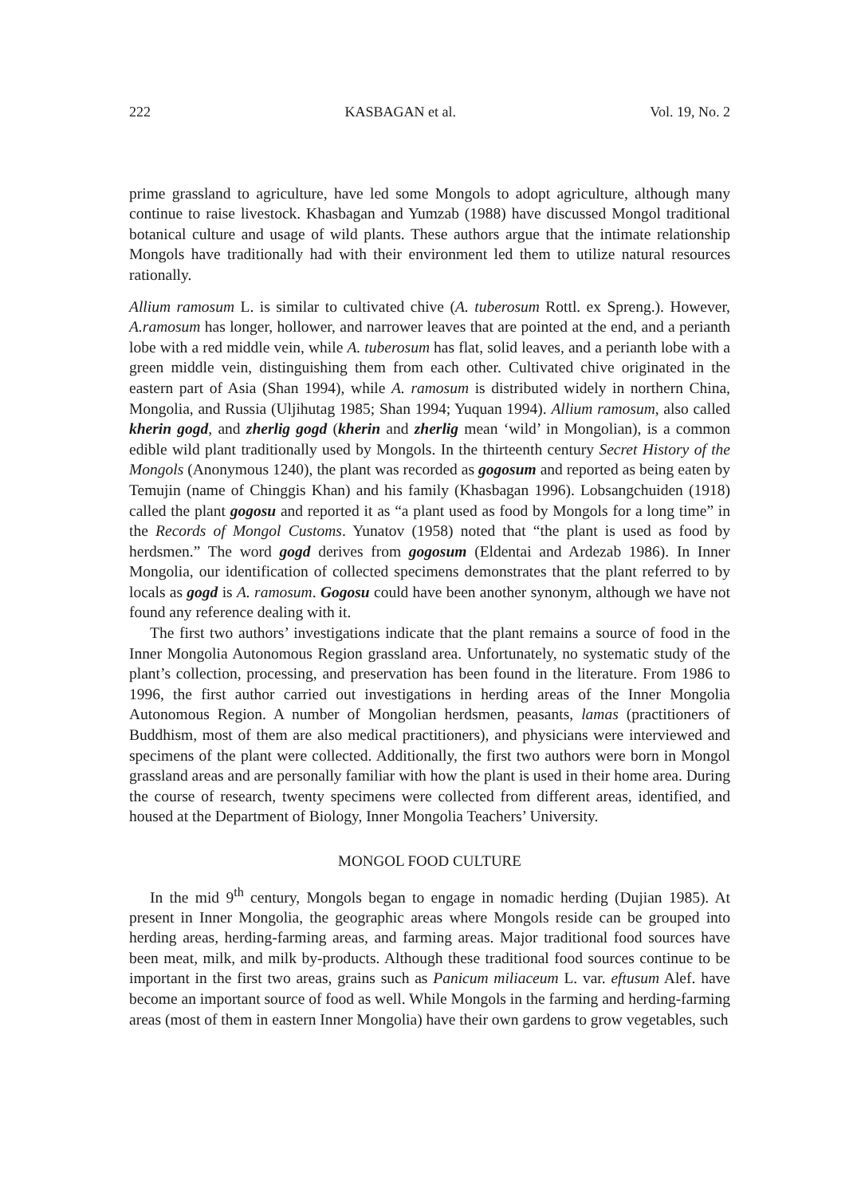222 KASBAGAN et al. Vol. 19, No. 2
prime grassland to agriculture, have led some Mongols to adopt agriculture, although many continue to raise livestock. Khasbagan and Yumzab (1988) have discussed Mongol traditional botanical culture and usage of wild plants. These authors argue that the intimate relationship Mongols have traditionally had with their environment led them to utilize natural resources rationally.
Allium ramosum L. is similar to cultivated chive (A. tuberosum Rottl. ex Spreng.). However, A.ramosum has longer, hollower, and narrower leaves that are pointed at the end, and a perianth lobe with a red middle vein, while A. tuberosum has flat, solid leaves, and a perianth lobe with a green middle vein, distinguishing them from each other. Cultivated chive originated in the eastern part of Asia (Shan 1994), while A. ramosum is distributed widely in northern China, Mongolia, and Russia (Uljihutag 1985; Shan 1994; Yuquan 1994). Allium ramosum, also called kherin gogd, and zherlig gogd (kherin and zherlig mean ‘wild’ in Mongolian), is a common edible wild plant traditionally used by Mongols. In the thirteenth century Secret History of the Mongols (Anonymous 1240), the plant was recorded as gogosum and reported as being eaten by Temujin (name of Chinggis Khan) and his family (Khasbagan 1996). Lobsangchuiden (1918) called the plant gogosu and reported it as “a plant used as food by Mongols for a long time” in the Records of Mongol Customs. Yunatov (1958) noted that “the plant is used as food by herdsmen.” The word gogd derives from gogosum (Eldentai and Ardezab 1986). In Inner Mongolia, our identification of collected specimens demonstrates that the plant referred to by locals as gogd is A. ramosum. Gogosu could have been another synonym, although we have not found any reference dealing with it.
The first two authors’ investigations indicate that the plant remains a source of food in the Inner Mongolia Autonomous Region grassland area. Unfortunately, no systematic study of the plant’s collection, processing, and preservation has been found in the literature. From 1986 to 1996, the first author carried out investigations in herding areas of the Inner Mongolia Autonomous Region. A number of Mongolian herdsmen, peasants, lamas (practitioners of Buddhism, most of them are also medical practitioners), and physicians were interviewed and specimens of the plant were collected. Additionally, the first two authors were born in Mongol grassland areas and are personally familiar with how the plant is used in their home area. During the course of research, twenty specimens were collected from different areas, identified, and housed at the Department of Biology, Inner Mongolia Teachers’ University.
MONGOL FOOD CULTURE
In the mid 9<sup>th</sup> century, Mongols began to engage in nomadic herding (Dujian 1985). At present in Inner Mongolia, the geographic areas where Mongols reside can be grouped into herding areas, herding-farming areas, and farming areas. Major traditional food sources have been meat, milk, and milk by-products. Although these traditional food sources continue to be important in the first two areas, grains such as Panicum miliaceum L. var. eftusum Alef. have become an important source of food as well. While Mongols in the farming and herding-farming areas (most of them in eastern Inner Mongolia) have their own gardens to grow vegetables, such